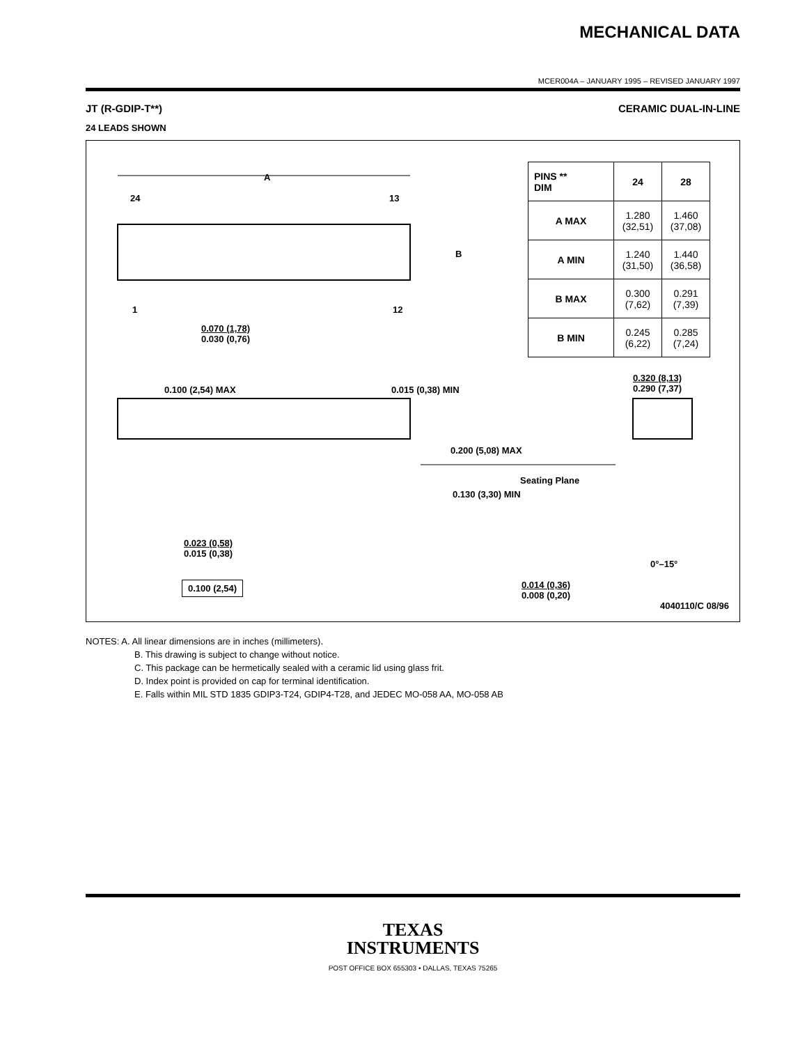MECHANICAL DATA
MCER004A – JANUARY 1995 – REVISED JANUARY 1997
JT (R-GDIP-T**) CERAMIC DUAL-IN-LINE
24 LEADS SHOWN
A
24 13
B
1 12
0.070 (1,78)
0.030 (0,76)
0.100 (2,54) MAX 0.015 (0,38) MIN
0.320 (8,13)
0.290 (7,37)
0.200 (5,08) MAX
Seating Plane
0.130 (3,30) MIN
0.023 (0,58)
0.015 (0,38)
0°–15°
0.100 (2,54) 0.014 (0,36)
0.008 (0,20)
4040110/C 08/96
| PINS ** DIM | 24 | 28 |
| --- | --- | --- |
| A MAX | 1.280 (32,51) | 1.460 (37,08) |
| A MIN | 1.240 (31,50) | 1.440 (36,58) |
| B MAX | 0.300 (7,62) | 0.291 (7,39) |
| B MIN | 0.245 (6,22) | 0.285 (7,24) |
NOTES: A. All linear dimensions are in inches (millimeters).
B. This drawing is subject to change without notice.
C. This package can be hermetically sealed with a ceramic lid using glass frit.
D. Index point is provided on cap for terminal identification.
E. Falls within MIL STD 1835 GDIP3-T24, GDIP4-T28, and JEDEC MO-058 AA, MO-058 AB
TEXAS
INSTRUMENTS
POST OFFICE BOX 655303 • DALLAS, TEXAS 75265